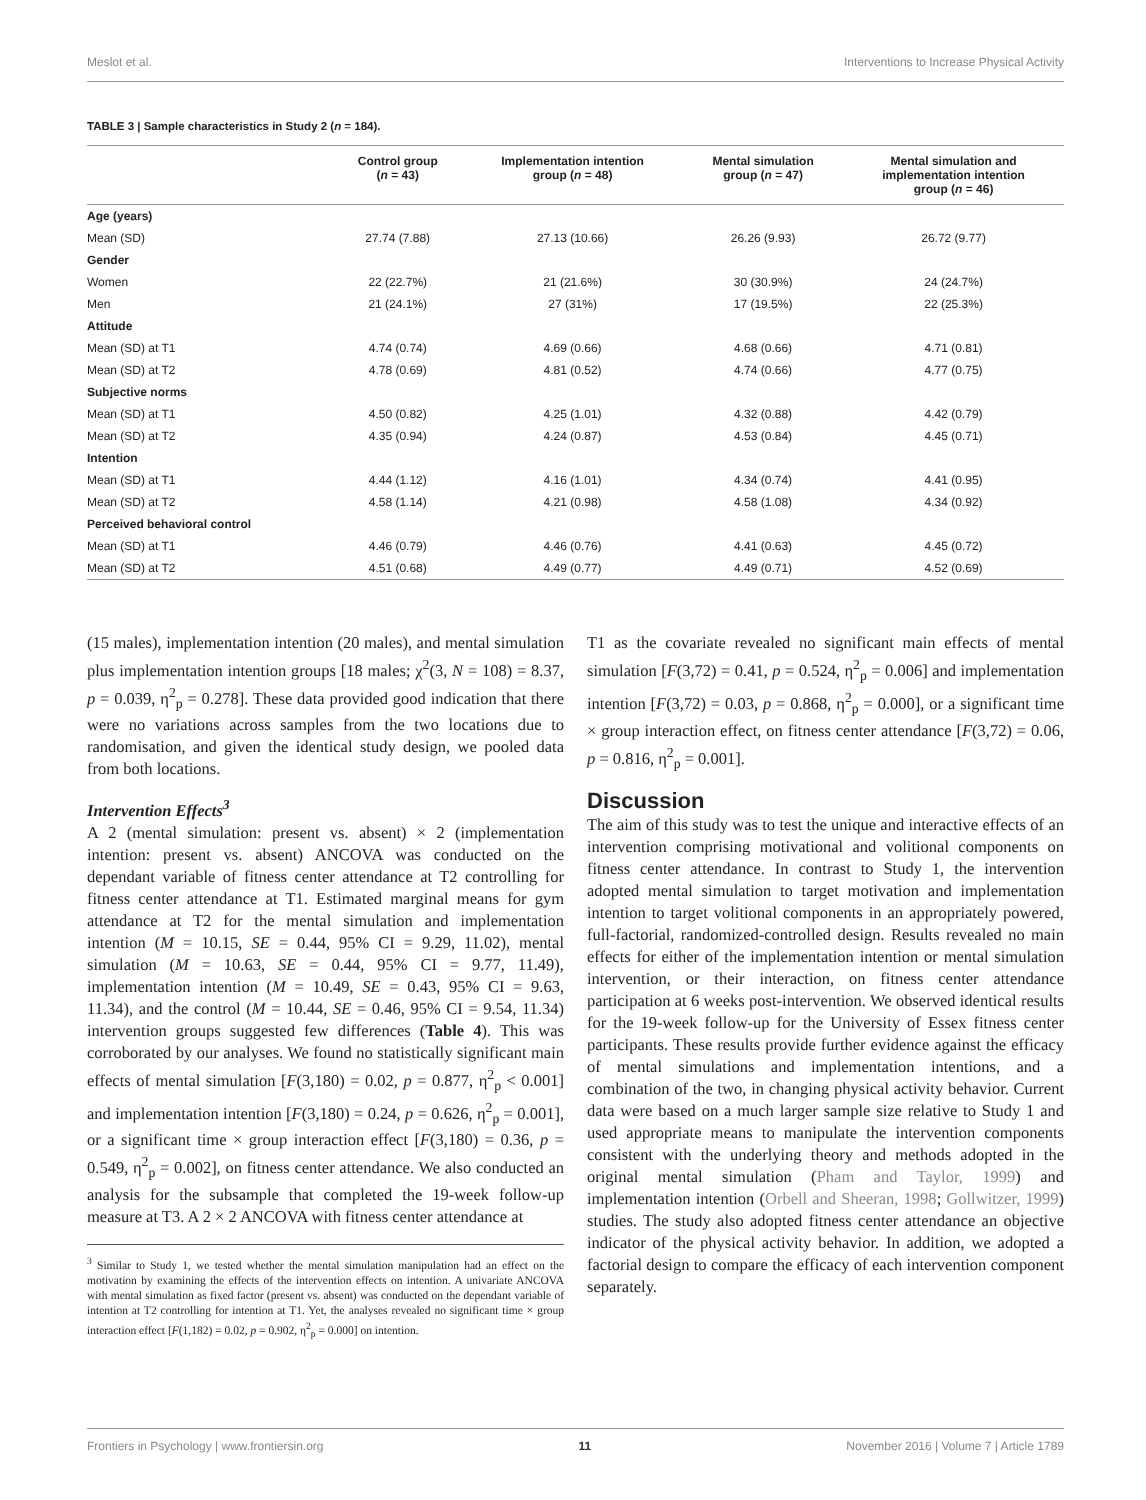Meslot et al. Interventions to Increase Physical Activity
TABLE 3 | Sample characteristics in Study 2 (n = 184).
| | Control group ( n = 43) | Implementation intention group ( n = 48) | Mental simulation group ( n = 47) | Mental simulation and implementation intention group ( n = 46) |
| --- | --- | --- | --- | --- |
| Age (years) | | | | |
| Mean (SD) | 27.74 (7.88) | 27.13 (10.66) | 26.26 (9.93) | 26.72 (9.77) |
| Gender | | | | |
| Women | 22 (22.7%) | 21 (21.6%) | 30 (30.9%) | 24 (24.7%) |
| Men | 21 (24.1%) | 27 (31%) | 17 (19.5%) | 22 (25.3%) |
| Attitude | | | | |
| Mean (SD) at T1 | 4.74 (0.74) | 4.69 (0.66) | 4.68 (0.66) | 4.71 (0.81) |
| Mean (SD) at T2 | 4.78 (0.69) | 4.81 (0.52) | 4.74 (0.66) | 4.77 (0.75) |
| Subjective norms | | | | |
| Mean (SD) at T1 | 4.50 (0.82) | 4.25 (1.01) | 4.32 (0.88) | 4.42 (0.79) |
| Mean (SD) at T2 | 4.35 (0.94) | 4.24 (0.87) | 4.53 (0.84) | 4.45 (0.71) |
| Intention | | | | |
| Mean (SD) at T1 | 4.44 (1.12) | 4.16 (1.01) | 4.34 (0.74) | 4.41 (0.95) |
| Mean (SD) at T2 | 4.58 (1.14) | 4.21 (0.98) | 4.58 (1.08) | 4.34 (0.92) |
| Perceived behavioral control | | | | |
| Mean (SD) at T1 | 4.46 (0.79) | 4.46 (0.76) | 4.41 (0.63) | 4.45 (0.72) |
| Mean (SD) at T2 | 4.51 (0.68) | 4.49 (0.77) | 4.49 (0.71) | 4.52 (0.69) |
(15 males), implementation intention (20 males), and mental simulation plus implementation intention groups [18 males; χ<sup>2</sup>(3, N = 108) = 8.37, p = 0.039, η<sup>2</sup><sub>p</sub> = 0.278]. These data provided good indication that there were no variations across samples from the two locations due to randomisation, and given the identical study design, we pooled data from both locations.
Intervention Effects<sup>3</sup>
A 2 (mental simulation: present vs. absent) × 2 (implementation intention: present vs. absent) ANCOVA was conducted on the dependant variable of fitness center attendance at T2 controlling for fitness center attendance at T1. Estimated marginal means for gym attendance at T2 for the mental simulation and implementation intention (M = 10.15, SE = 0.44, 95% CI = 9.29, 11.02), mental simulation (M = 10.63, SE = 0.44, 95% CI = 9.77, 11.49), implementation intention (M = 10.49, SE = 0.43, 95% CI = 9.63, 11.34), and the control (M = 10.44, SE = 0.46, 95% CI = 9.54, 11.34) intervention groups suggested few differences (Table 4). This was corroborated by our analyses. We found no statistically significant main effects of mental simulation [F(3,180) = 0.02, p = 0.877, η<sup>2</sup><sub>p</sub> < 0.001] and implementation intention [F(3,180) = 0.24, p = 0.626, η<sup>2</sup><sub>p</sub> = 0.001], or a significant time × group interaction effect [F(3,180) = 0.36, p = 0.549, η<sup>2</sup><sub>p</sub> = 0.002], on fitness center attendance. We also conducted an analysis for the subsample that completed the 19-week follow-up measure at T3. A 2 × 2 ANCOVA with fitness center attendance at
<sup>3</sup> Similar to Study 1, we tested whether the mental simulation manipulation had an effect on the motivation by examining the effects of the intervention effects on intention. A univariate ANCOVA with mental simulation as fixed factor (present vs. absent) was conducted on the dependant variable of intention at T2 controlling for intention at T1. Yet, the analyses revealed no significant time × group interaction effect [F(1,182) = 0.02, p = 0.902, η<sup>2</sup><sub>p</sub> = 0.000] on intention.
T1 as the covariate revealed no significant main effects of mental simulation [F(3,72) = 0.41, p = 0.524, η<sup>2</sup><sub>p</sub> = 0.006] and implementation intention [F(3,72) = 0.03, p = 0.868, η<sup>2</sup><sub>p</sub> = 0.000], or a significant time × group interaction effect, on fitness center attendance [F(3,72) = 0.06, p = 0.816, η<sup>2</sup><sub>p</sub> = 0.001].
Discussion
The aim of this study was to test the unique and interactive effects of an intervention comprising motivational and volitional components on fitness center attendance. In contrast to Study 1, the intervention adopted mental simulation to target motivation and implementation intention to target volitional components in an appropriately powered, full-factorial, randomized-controlled design. Results revealed no main effects for either of the implementation intention or mental simulation intervention, or their interaction, on fitness center attendance participation at 6 weeks post-intervention. We observed identical results for the 19-week follow-up for the University of Essex fitness center participants. These results provide further evidence against the efficacy of mental simulations and implementation intentions, and a combination of the two, in changing physical activity behavior. Current data were based on a much larger sample size relative to Study 1 and used appropriate means to manipulate the intervention components consistent with the underlying theory and methods adopted in the original mental simulation (Pham and Taylor, 1999) and implementation intention (Orbell and Sheeran, 1998; Gollwitzer, 1999) studies. The study also adopted fitness center attendance an objective indicator of the physical activity behavior. In addition, we adopted a factorial design to compare the efficacy of each intervention component separately.
Frontiers in Psychology | www.frontiersin.org 11 November 2016 | Volume 7 | Article 1789